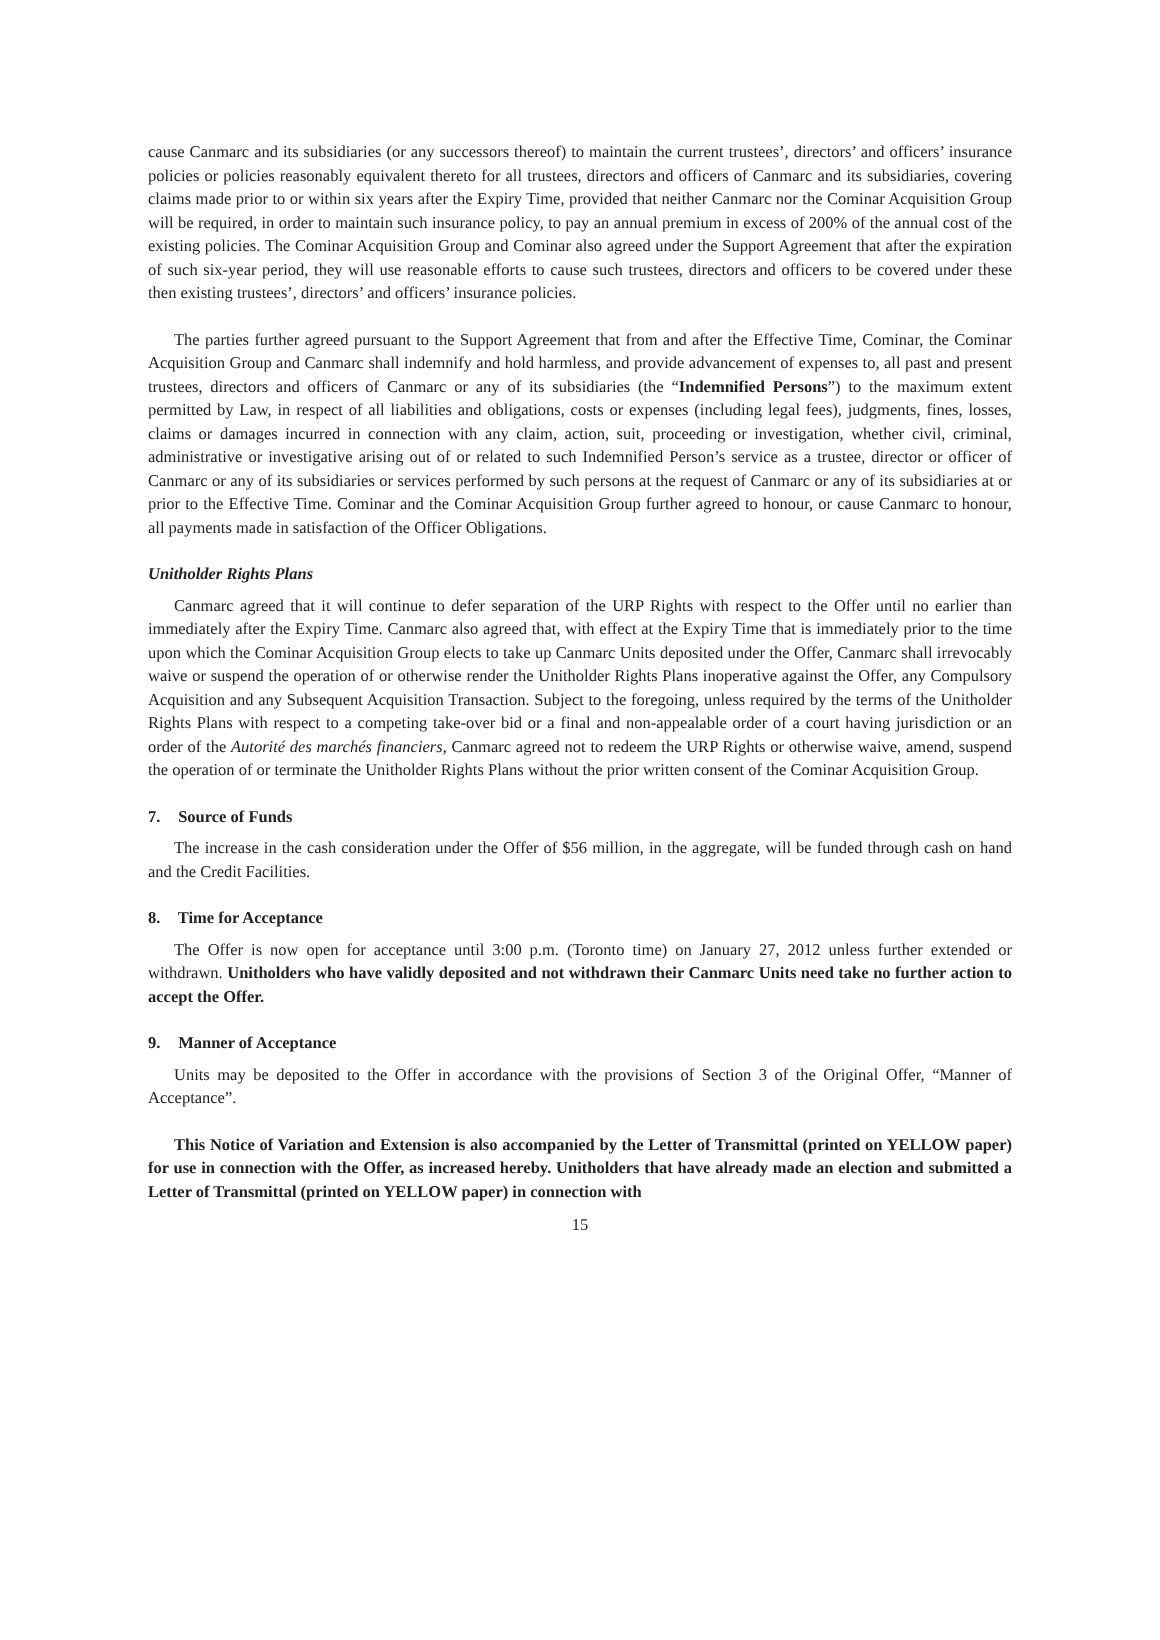cause Canmarc and its subsidiaries (or any successors thereof) to maintain the current trustees’, directors’ and officers’ insurance policies or policies reasonably equivalent thereto for all trustees, directors and officers of Canmarc and its subsidiaries, covering claims made prior to or within six years after the Expiry Time, provided that neither Canmarc nor the Cominar Acquisition Group will be required, in order to maintain such insurance policy, to pay an annual premium in excess of 200% of the annual cost of the existing policies. The Cominar Acquisition Group and Cominar also agreed under the Support Agreement that after the expiration of such six-year period, they will use reasonable efforts to cause such trustees, directors and officers to be covered under these then existing trustees’, directors’ and officers’ insurance policies.
The parties further agreed pursuant to the Support Agreement that from and after the Effective Time, Cominar, the Cominar Acquisition Group and Canmarc shall indemnify and hold harmless, and provide advancement of expenses to, all past and present trustees, directors and officers of Canmarc or any of its subsidiaries (the “Indemnified Persons”) to the maximum extent permitted by Law, in respect of all liabilities and obligations, costs or expenses (including legal fees), judgments, fines, losses, claims or damages incurred in connection with any claim, action, suit, proceeding or investigation, whether civil, criminal, administrative or investigative arising out of or related to such Indemnified Person’s service as a trustee, director or officer of Canmarc or any of its subsidiaries or services performed by such persons at the request of Canmarc or any of its subsidiaries at or prior to the Effective Time. Cominar and the Cominar Acquisition Group further agreed to honour, or cause Canmarc to honour, all payments made in satisfaction of the Officer Obligations.
Unitholder Rights Plans
Canmarc agreed that it will continue to defer separation of the URP Rights with respect to the Offer until no earlier than immediately after the Expiry Time. Canmarc also agreed that, with effect at the Expiry Time that is immediately prior to the time upon which the Cominar Acquisition Group elects to take up Canmarc Units deposited under the Offer, Canmarc shall irrevocably waive or suspend the operation of or otherwise render the Unitholder Rights Plans inoperative against the Offer, any Compulsory Acquisition and any Subsequent Acquisition Transaction. Subject to the foregoing, unless required by the terms of the Unitholder Rights Plans with respect to a competing take-over bid or a final and non-appealable order of a court having jurisdiction or an order of the Autorité des marchés financiers, Canmarc agreed not to redeem the URP Rights or otherwise waive, amend, suspend the operation of or terminate the Unitholder Rights Plans without the prior written consent of the Cominar Acquisition Group.
7. Source of Funds
The increase in the cash consideration under the Offer of $56 million, in the aggregate, will be funded through cash on hand and the Credit Facilities.
8. Time for Acceptance
The Offer is now open for acceptance until 3:00 p.m. (Toronto time) on January 27, 2012 unless further extended or withdrawn. Unitholders who have validly deposited and not withdrawn their Canmarc Units need take no further action to accept the Offer.
9. Manner of Acceptance
Units may be deposited to the Offer in accordance with the provisions of Section 3 of the Original Offer, “Manner of Acceptance”.
This Notice of Variation and Extension is also accompanied by the Letter of Transmittal (printed on YELLOW paper) for use in connection with the Offer, as increased hereby. Unitholders that have already made an election and submitted a Letter of Transmittal (printed on YELLOW paper) in connection with
15